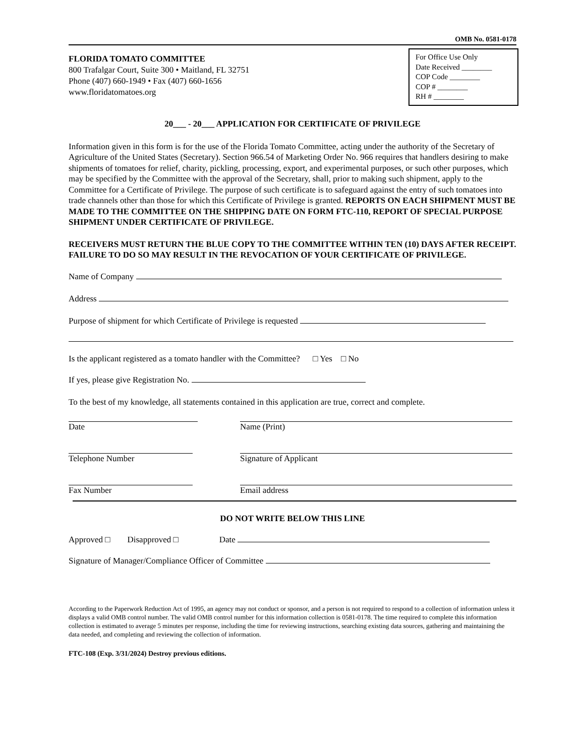OMB No. 0581-0178
FLORIDA TOMATO COMMITTEE
800 Trafalgar Court, Suite 300 • Maitland, FL 32751
Phone (407) 660-1949 • Fax (407) 660-1656
www.floridatomatoes.org
For Office Use Only
Date Received ________
COP Code ________
COP # ________
RH # ________
20___ - 20___ APPLICATION FOR CERTIFICATE OF PRIVILEGE
Information given in this form is for the use of the Florida Tomato Committee, acting under the authority of the Secretary of Agriculture of the United States (Secretary). Section 966.54 of Marketing Order No. 966 requires that handlers desiring to make shipments of tomatoes for relief, charity, pickling, processing, export, and experimental purposes, or such other purposes, which may be specified by the Committee with the approval of the Secretary, shall, prior to making such shipment, apply to the Committee for a Certificate of Privilege. The purpose of such certificate is to safeguard against the entry of such tomatoes into trade channels other than those for which this Certificate of Privilege is granted. REPORTS ON EACH SHIPMENT MUST BE MADE TO THE COMMITTEE ON THE SHIPPING DATE ON FORM FTC-110, REPORT OF SPECIAL PURPOSE SHIPMENT UNDER CERTIFICATE OF PRIVILEGE.
RECEIVERS MUST RETURN THE BLUE COPY TO THE COMMITTEE WITHIN TEN (10) DAYS AFTER RECEIPT. FAILURE TO DO SO MAY RESULT IN THE REVOCATION OF YOUR CERTIFICATE OF PRIVILEGE.
Name of Company
Address
Purpose of shipment for which Certificate of Privilege is requested
Is the applicant registered as a tomato handler with the Committee? □ Yes □ No
If yes, please give Registration No.
To the best of my knowledge, all statements contained in this application are true, correct and complete.
Date Name (Print)
Telephone Number Signature of Applicant
Fax Number Email address
DO NOT WRITE BELOW THIS LINE
Approved □ Disapproved □ Date
Signature of Manager/Compliance Officer of Committee
According to the Paperwork Reduction Act of 1995, an agency may not conduct or sponsor, and a person is not required to respond to a collection of information unless it displays a valid OMB control number. The valid OMB control number for this information collection is 0581-0178. The time required to complete this information collection is estimated to average 5 minutes per response, including the time for reviewing instructions, searching existing data sources, gathering and maintaining the data needed, and completing and reviewing the collection of information.
FTC-108 (Exp. 3/31/2024) Destroy previous editions.